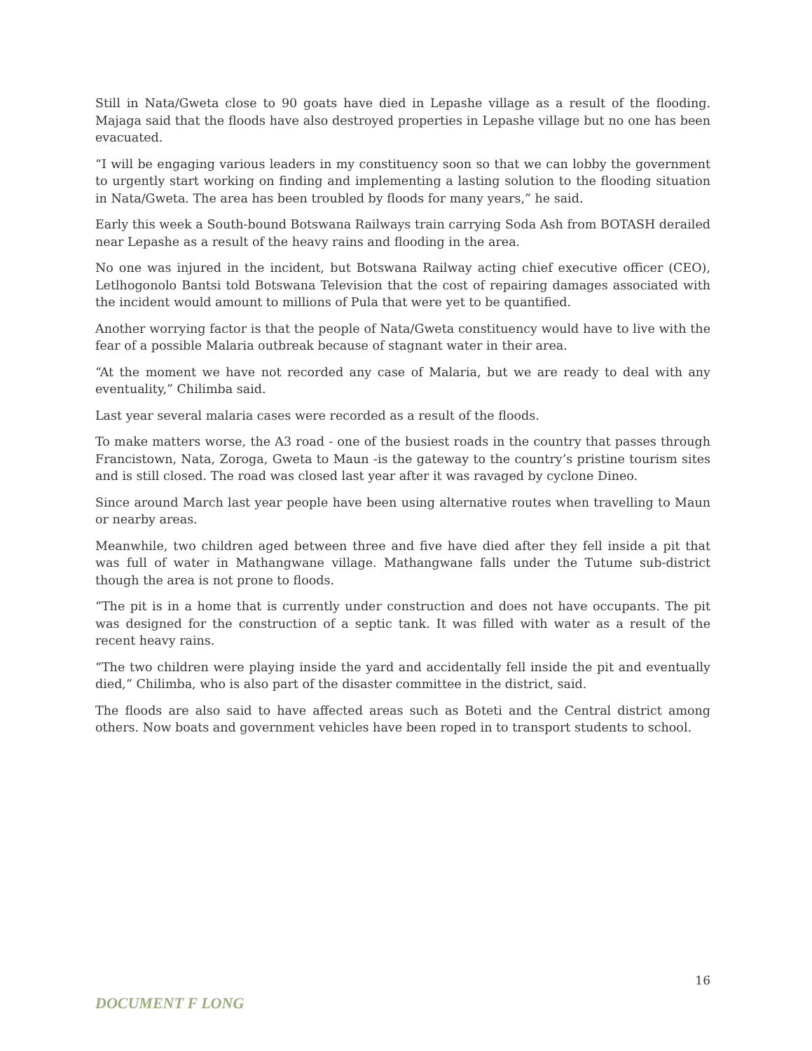Still in Nata/Gweta close to 90 goats have died in Lepashe village as a result of the flooding. Majaga said that the floods have also destroyed properties in Lepashe village but no one has been evacuated.
“I will be engaging various leaders in my constituency soon so that we can lobby the government to urgently start working on finding and implementing a lasting solution to the flooding situation in Nata/Gweta. The area has been troubled by floods for many years,” he said.
Early this week a South-bound Botswana Railways train carrying Soda Ash from BOTASH derailed near Lepashe as a result of the heavy rains and flooding in the area.
No one was injured in the incident, but Botswana Railway acting chief executive officer (CEO), Letlhogonolo Bantsi told Botswana Television that the cost of repairing damages associated with the incident would amount to millions of Pula that were yet to be quantified.
Another worrying factor is that the people of Nata/Gweta constituency would have to live with the fear of a possible Malaria outbreak because of stagnant water in their area.
“At the moment we have not recorded any case of Malaria, but we are ready to deal with any eventuality,” Chilimba said.
Last year several malaria cases were recorded as a result of the floods.
To make matters worse, the A3 road - one of the busiest roads in the country that passes through Francistown, Nata, Zoroga, Gweta to Maun -is the gateway to the country’s pristine tourism sites and is still closed. The road was closed last year after it was ravaged by cyclone Dineo.
Since around March last year people have been using alternative routes when travelling to Maun or nearby areas.
Meanwhile, two children aged between three and five have died after they fell inside a pit that was full of water in Mathangwane village. Mathangwane falls under the Tutume sub-district though the area is not prone to floods.
“The pit is in a home that is currently under construction and does not have occupants. The pit was designed for the construction of a septic tank. It was filled with water as a result of the recent heavy rains.
“The two children were playing inside the yard and accidentally fell inside the pit and eventually died,” Chilimba, who is also part of the disaster committee in the district, said.
The floods are also said to have affected areas such as Boteti and the Central district among others. Now boats and government vehicles have been roped in to transport students to school.
16
DOCUMENT F LONG